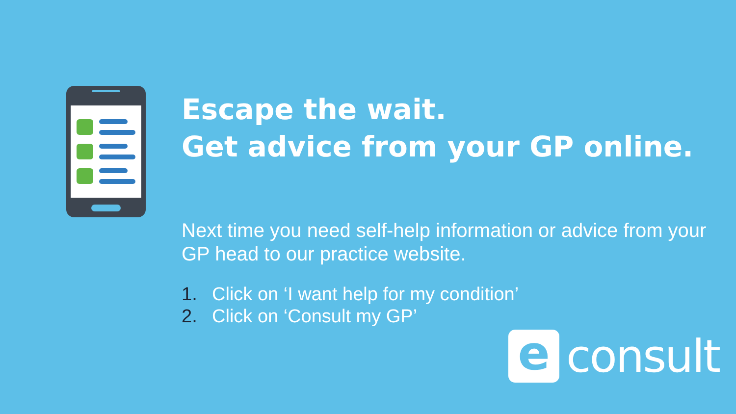Escape the wait.
Get advice from your GP online.
Next time you need self-help information or advice from your GP head to our practice website.
1. Click on ‘I want help for my condition’
2. Click on ‘Consult my GP’
e
consult